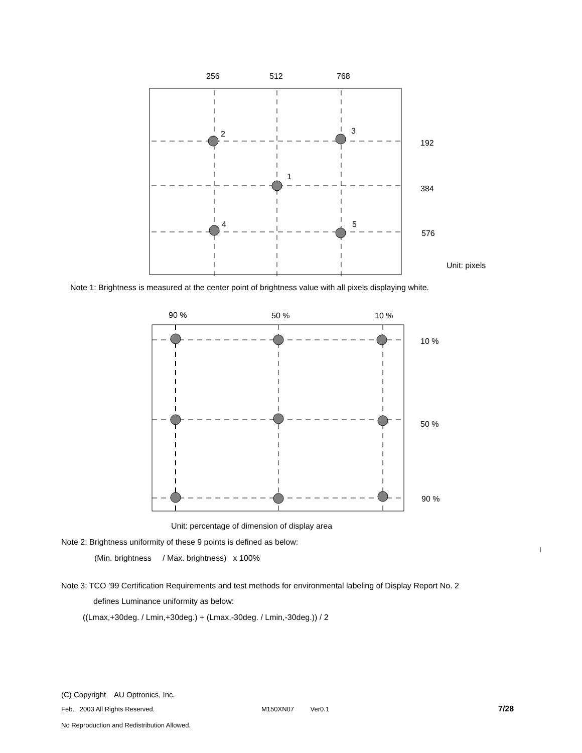256 512 768
2 3
192
1
384
4 5
576
Unit: pixels
Note 1: Brightness is measured at the center point of brightness value with all pixels displaying white.
90 % 50 % 10 %
10 %
50 %
90 %
Unit: percentage of dimension of display area
Note 2: Brightness uniformity of these 9 points is defined as below:
(Min. brightness / Max. brightness) x 100%
Note 3: TCO ’99 Certification Requirements and test methods for environmental labeling of Display Report No. 2
defines Luminance uniformity as below:
((Lmax,+30deg. / Lmin,+30deg.) + (Lmax,-30deg. / Lmin,-30deg.)) / 2
(C) Copyright AU Optronics, Inc.
Feb. 2003 All Rights Reserved. M150XN07 Ver0.1 7/28
No Reproduction and Redistribution Allowed.